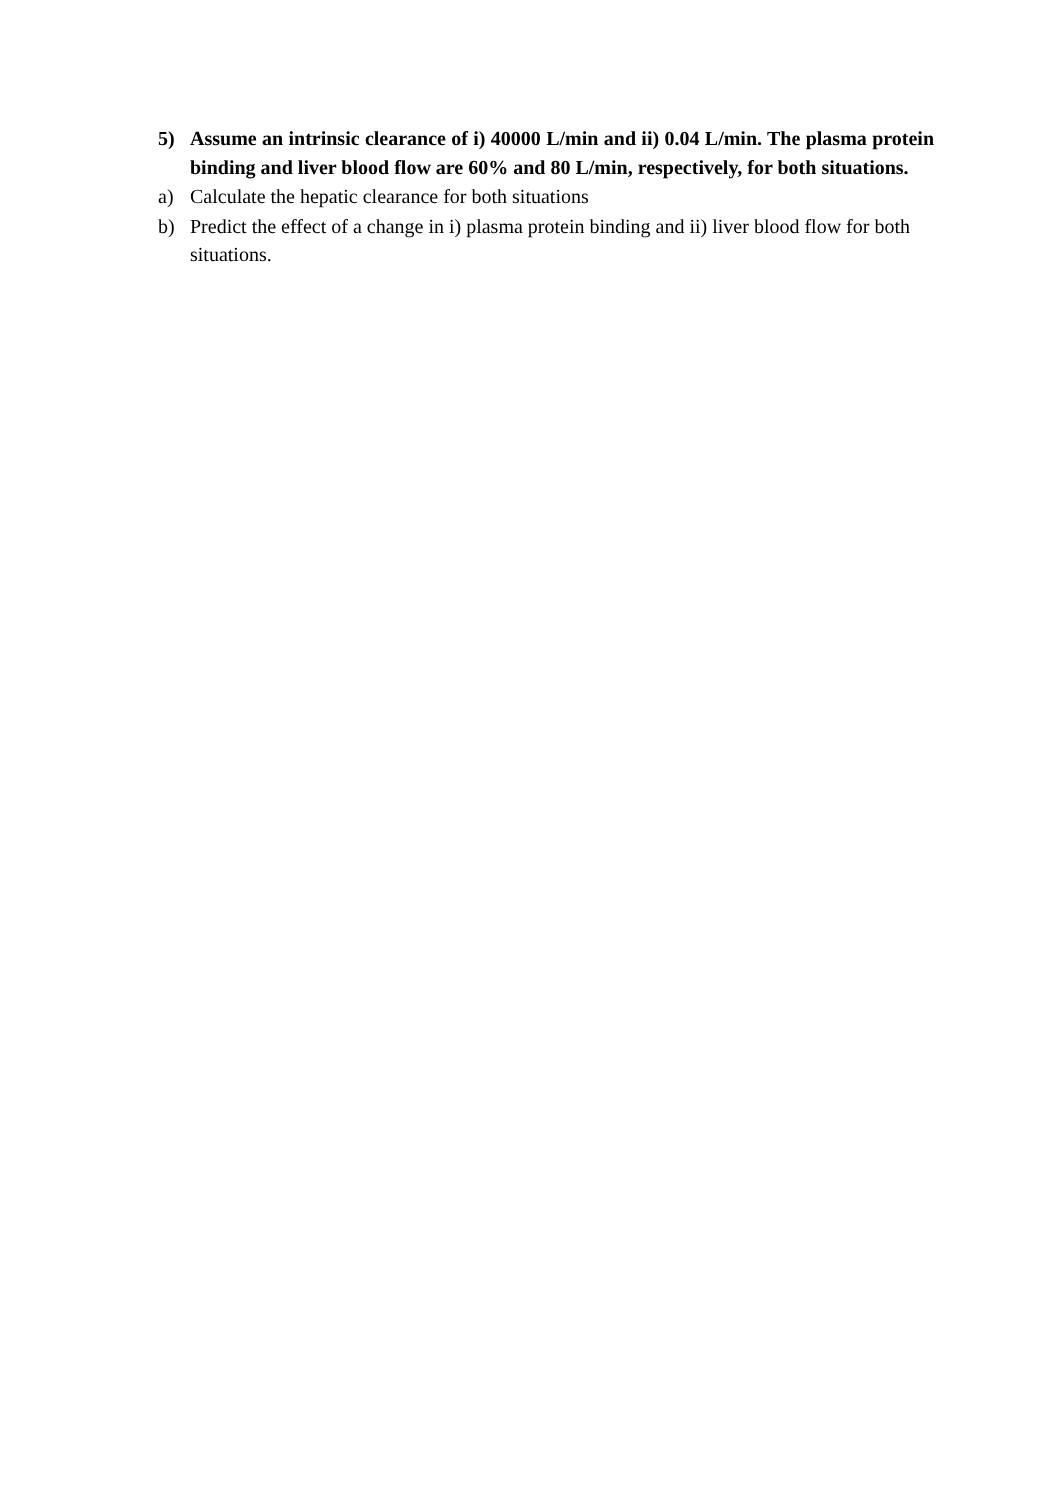5) Assume an intrinsic clearance of i) 40000 L/min and ii) 0.04 L/min. The plasma protein binding and liver blood flow are 60% and 80 L/min, respectively, for both situations.
a) Calculate the hepatic clearance for both situations
b) Predict the effect of a change in i) plasma protein binding and ii) liver blood flow for both situations.